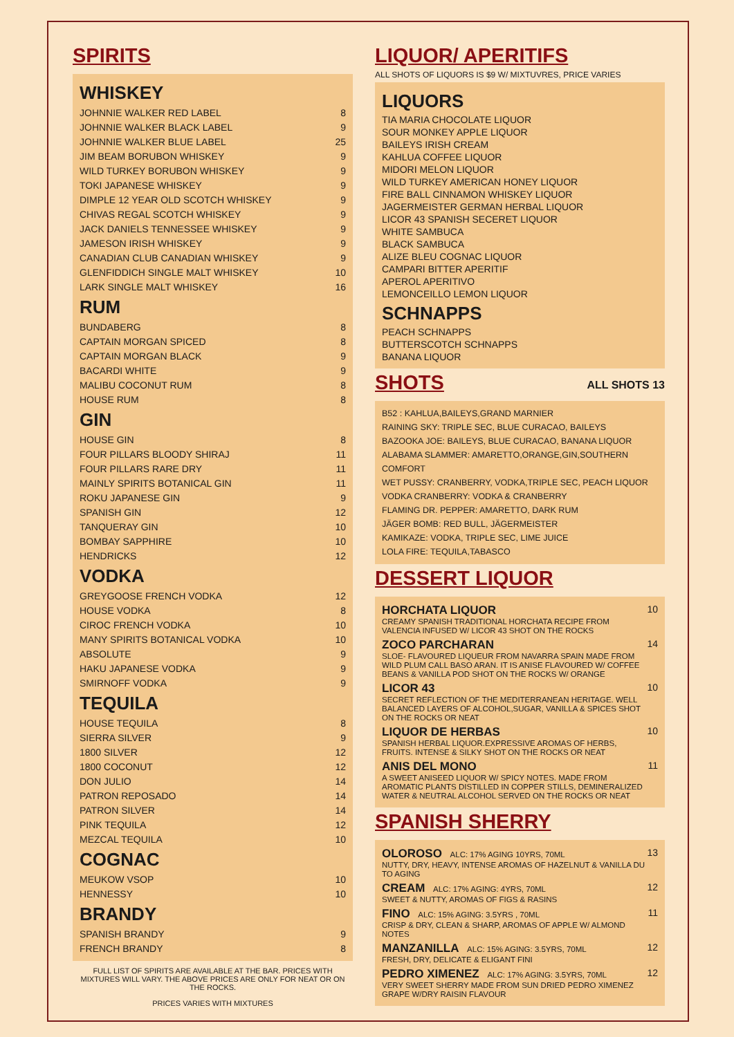SPIRITS
WHISKEY
| JOHNNIE WALKER RED LABEL | 8 |
| JOHNNIE WALKER BLACK LABEL | 9 |
| JOHNNIE WALKER BLUE LABEL | 25 |
| JIM BEAM BORUBON WHISKEY | 9 |
| WILD TURKEY BORUBON WHISKEY | 9 |
| TOKI JAPANESE WHISKEY | 9 |
| DIMPLE 12 YEAR OLD SCOTCH WHISKEY | 9 |
| CHIVAS REGAL SCOTCH WHISKEY | 9 |
| JACK DANIELS TENNESSEE WHISKEY | 9 |
| JAMESON IRISH WHISKEY | 9 |
| CANADIAN CLUB CANADIAN WHISKEY | 9 |
| GLENFIDDICH SINGLE MALT WHISKEY | 10 |
| LARK SINGLE MALT WHISKEY | 16 |
RUM
| BUNDABERG | 8 |
| CAPTAIN MORGAN SPICED | 8 |
| CAPTAIN MORGAN BLACK | 9 |
| BACARDI WHITE | 9 |
| MALIBU COCONUT RUM | 8 |
| HOUSE RUM | 8 |
GIN
| HOUSE GIN | 8 |
| FOUR PILLARS BLOODY SHIRAJ | 11 |
| FOUR PILLARS RARE DRY | 11 |
| MAINLY SPIRITS BOTANICAL GIN | 11 |
| ROKU JAPANESE GIN | 9 |
| SPANISH GIN | 12 |
| TANQUERAY GIN | 10 |
| BOMBAY SAPPHIRE | 10 |
| HENDRICKS | 12 |
VODKA
| GREYGOOSE FRENCH VODKA | 12 |
| HOUSE VODKA | 8 |
| CIROC FRENCH VODKA | 10 |
| MANY SPIRITS BOTANICAL VODKA | 10 |
| ABSOLUTE | 9 |
| HAKU JAPANESE VODKA | 9 |
| SMIRNOFF VODKA | 9 |
TEQUILA
| HOUSE TEQUILA | 8 |
| SIERRA SILVER | 9 |
| 1800 SILVER | 12 |
| 1800 COCONUT | 12 |
| DON JULIO | 14 |
| PATRON REPOSADO | 14 |
| PATRON SILVER | 14 |
| PINK TEQUILA | 12 |
| MEZCAL TEQUILA | 10 |
COGNAC
| MEUKOW VSOP | 10 |
| HENNESSY | 10 |
BRANDY
| SPANISH BRANDY | 9 |
| FRENCH BRANDY | 8 |
FULL LIST OF SPIRITS ARE AVAILABLE AT THE BAR. PRICES WITH MIXTURES WILL VARY. THE ABOVE PRICES ARE ONLY FOR NEAT OR ON THE ROCKS.
PRICES VARIES WITH MIXTURES
LIQUOR/ APERITIFS
ALL SHOTS OF LIQUORS IS $9 W/ MIXTUVRES, PRICE VARIES
LIQUORS
TIA MARIA CHOCOLATE LIQUOR
SOUR MONKEY APPLE LIQUOR
BAILEYS IRISH CREAM
KAHLUA COFFEE LIQUOR
MIDORI MELON LIQUOR
WILD TURKEY AMERICAN HONEY LIQUOR
FIRE BALL CINNAMON WHISKEY LIQUOR
JAGERMEISTER GERMAN HERBAL LIQUOR
LICOR 43 SPANISH SECERET LIQUOR
WHITE SAMBUCA
BLACK SAMBUCA
ALIZE BLEU COGNAC LIQUOR
CAMPARI BITTER APERITIF
APEROL APERITIVO
LEMONCEILLO LEMON LIQUOR
SCHNAPPS
PEACH SCHNAPPS
BUTTERSCOTCH SCHNAPPS
BANANA LIQUOR
SHOTS
ALL SHOTS 13
B52 : KAHLUA,BAILEYS,GRAND MARNIER
RAINING SKY: TRIPLE SEC, BLUE CURACAO, BAILEYS
BAZOOKA JOE: BAILEYS, BLUE CURACAO, BANANA LIQUOR
ALABAMA SLAMMER: AMARETTO,ORANGE,GIN,SOUTHERN COMFORT
WET PUSSY: CRANBERRY, VODKA,TRIPLE SEC, PEACH LIQUOR
VODKA CRANBERRY: VODKA & CRANBERRY
FLAMING DR. PEPPER: AMARETTO, DARK RUM
JÄGER BOMB: RED BULL, JÄGERMEISTER
KAMIKAZE: VODKA, TRIPLE SEC, LIME JUICE
LOLA FIRE: TEQUILA,TABASCO
DESSERT LIQUOR
| HORCHATA LIQUOR CREAMY SPANISH TRADITIONAL HORCHATA RECIPE FROM VALENCIA INFUSED W/ LICOR 43 SHOT ON THE ROCKS | 10 |
| ZOCO PARCHARAN SLOE- FLAVOURED LIQUEUR FROM NAVARRA SPAIN MADE FROM WILD PLUM CALL BASO ARAN. IT IS ANISE FLAVOURED W/ COFFEE BEANS & VANILLA POD SHOT ON THE ROCKS W/ ORANGE | 14 |
| LICOR 43 SECRET REFLECTION OF THE MEDITERRANEAN HERITAGE. WELL BALANCED LAYERS OF ALCOHOL,SUGAR, VANILLA & SPICES SHOT ON THE ROCKS OR NEAT | 10 |
| LIQUOR DE HERBAS SPANISH HERBAL LIQUOR.EXPRESSIVE AROMAS OF HERBS, FRUITS. INTENSE & SILKY SHOT ON THE ROCKS OR NEAT | 10 |
| ANIS DEL MONO A SWEET ANISEED LIQUOR W/ SPICY NOTES. MADE FROM AROMATIC PLANTS DISTILLED IN COPPER STILLS, DEMINERALIZED WATER & NEUTRAL ALCOHOL SERVED ON THE ROCKS OR NEAT | 11 |
SPANISH SHERRY
| OLOROSO ALC: 17% AGING 10YRS, 70ML NUTTY, DRY, HEAVY, INTENSE AROMAS OF HAZELNUT & VANILLA DU TO AGING | 13 |
| CREAM ALC: 17% AGING: 4YRS, 70ML SWEET & NUTTY, AROMAS OF FIGS & RASINS | 12 |
| FINO ALC: 15% AGING: 3.5YRS , 70ML CRISP & DRY, CLEAN & SHARP, AROMAS OF APPLE W/ ALMOND NOTES | 11 |
| MANZANILLA ALC: 15% AGING: 3.5YRS, 70ML FRESH, DRY, DELICATE & ELIGANT FINI | 12 |
| PEDRO XIMENEZ ALC: 17% AGING: 3.5YRS, 70ML VERY SWEET SHERRY MADE FROM SUN DRIED PEDRO XIMENEZ GRAPE W/DRY RAISIN FLAVOUR | 12 |